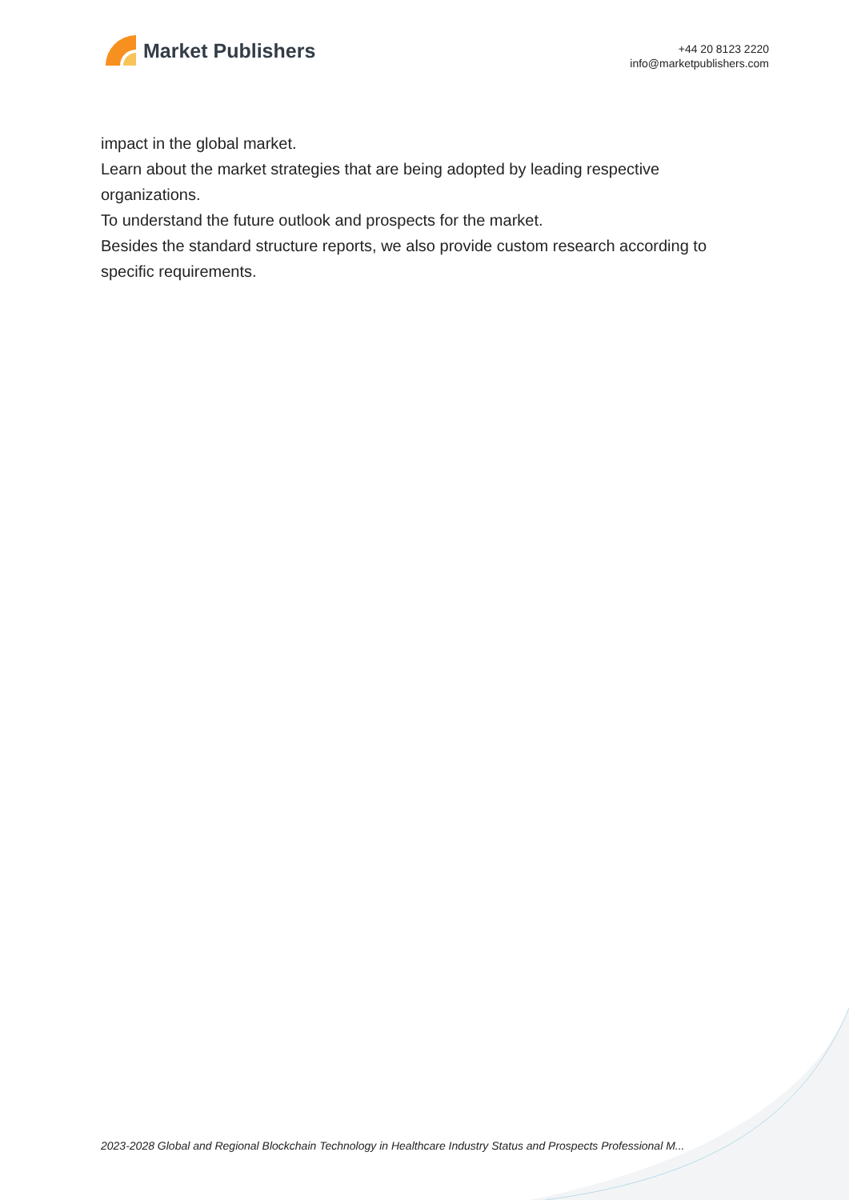Market Publishers
+44 20 8123 2220
info@marketpublishers.com
impact in the global market.
Learn about the market strategies that are being adopted by leading respective organizations.
To understand the future outlook and prospects for the market.
Besides the standard structure reports, we also provide custom research according to specific requirements.
2023-2028 Global and Regional Blockchain Technology in Healthcare Industry Status and Prospects Professional M...